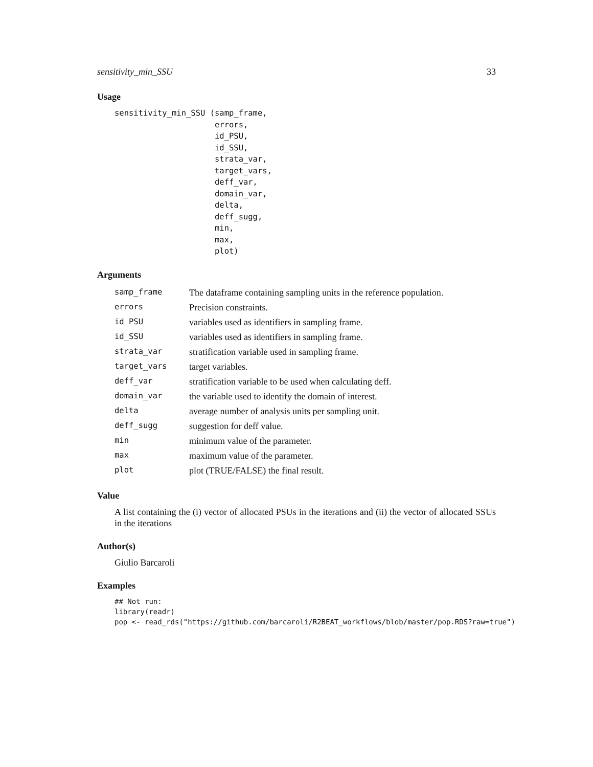sensitivity_min_SSU 33
Usage
sensitivity_min_SSU (samp_frame,
                     errors,
                     id_PSU,
                     id_SSU,
                     strata_var,
                     target_vars,
                     deff_var,
                     domain_var,
                     delta,
                     deff_sugg,
                     min,
                     max,
                     plot)
Arguments
| samp_frame | The dataframe containing sampling units in the reference population. |
| errors | Precision constraints. |
| id_PSU | variables used as identifiers in sampling frame. |
| id_SSU | variables used as identifiers in sampling frame. |
| strata_var | stratification variable used in sampling frame. |
| target_vars | target variables. |
| deff_var | stratification variable to be used when calculating deff. |
| domain_var | the variable used to identify the domain of interest. |
| delta | average number of analysis units per sampling unit. |
| deff_sugg | suggestion for deff value. |
| min | minimum value of the parameter. |
| max | maximum value of the parameter. |
| plot | plot (TRUE/FALSE) the final result. |
Value
A list containing the (i) vector of allocated PSUs in the iterations and (ii) the vector of allocated SSUs in the iterations
Author(s)
Giulio Barcaroli
Examples
## Not run:
library(readr)
pop <- read_rds("https://github.com/barcaroli/R2BEAT_workflows/blob/master/pop.RDS?raw=true")